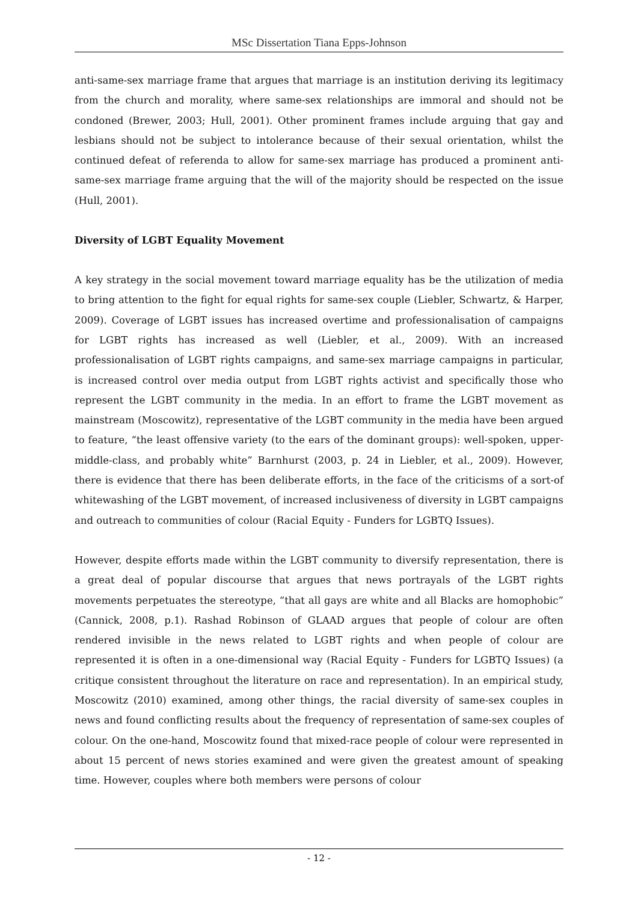MSc Dissertation Tiana Epps-Johnson
anti-same-sex marriage frame that argues that marriage is an institution deriving its legitimacy from the church and morality, where same-sex relationships are immoral and should not be condoned (Brewer, 2003; Hull, 2001). Other prominent frames include arguing that gay and lesbians should not be subject to intolerance because of their sexual orientation, whilst the continued defeat of referenda to allow for same-sex marriage has produced a prominent anti-same-sex marriage frame arguing that the will of the majority should be respected on the issue (Hull, 2001).
Diversity of LGBT Equality Movement
A key strategy in the social movement toward marriage equality has be the utilization of media to bring attention to the fight for equal rights for same-sex couple (Liebler, Schwartz, & Harper, 2009). Coverage of LGBT issues has increased overtime and professionalisation of campaigns for LGBT rights has increased as well (Liebler, et al., 2009). With an increased professionalisation of LGBT rights campaigns, and same-sex marriage campaigns in particular, is increased control over media output from LGBT rights activist and specifically those who represent the LGBT community in the media. In an effort to frame the LGBT movement as mainstream (Moscowitz), representative of the LGBT community in the media have been argued to feature, “the least offensive variety (to the ears of the dominant groups): well-spoken, upper-middle-class, and probably white” Barnhurst (2003, p. 24 in Liebler, et al., 2009). However, there is evidence that there has been deliberate efforts, in the face of the criticisms of a sort-of whitewashing of the LGBT movement, of increased inclusiveness of diversity in LGBT campaigns and outreach to communities of colour (Racial Equity - Funders for LGBTQ Issues).
However, despite efforts made within the LGBT community to diversify representation, there is a great deal of popular discourse that argues that news portrayals of the LGBT rights movements perpetuates the stereotype, “that all gays are white and all Blacks are homophobic” (Cannick, 2008, p.1). Rashad Robinson of GLAAD argues that people of colour are often rendered invisible in the news related to LGBT rights and when people of colour are represented it is often in a one-dimensional way (Racial Equity - Funders for LGBTQ Issues) (a critique consistent throughout the literature on race and representation). In an empirical study, Moscowitz (2010) examined, among other things, the racial diversity of same-sex couples in news and found conflicting results about the frequency of representation of same-sex couples of colour. On the one-hand, Moscowitz found that mixed-race people of colour were represented in about 15 percent of news stories examined and were given the greatest amount of speaking time. However, couples where both members were persons of colour
- 12 -